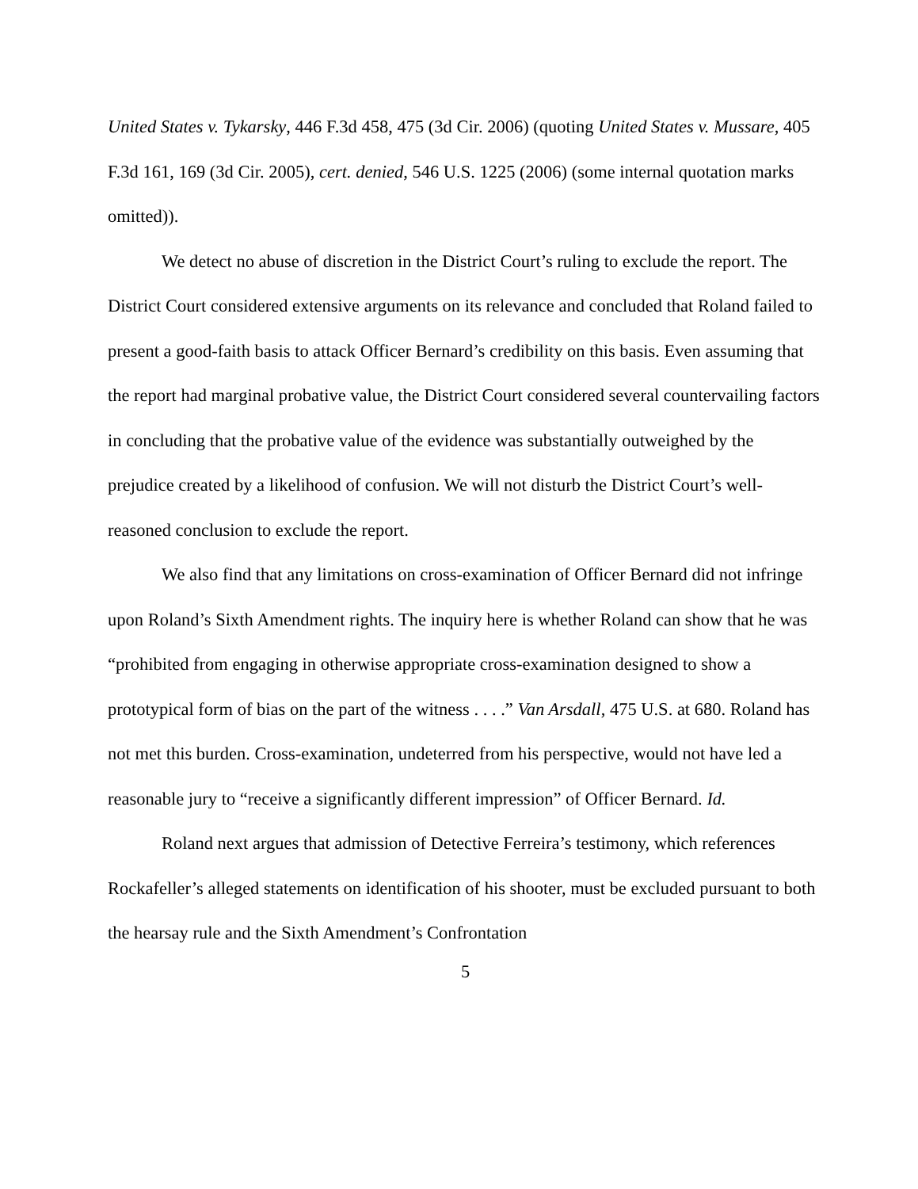United States v. Tykarsky, 446 F.3d 458, 475 (3d Cir. 2006) (quoting United States v. Mussare, 405 F.3d 161, 169 (3d Cir. 2005), cert. denied, 546 U.S. 1225 (2006) (some internal quotation marks omitted)).
We detect no abuse of discretion in the District Court’s ruling to exclude the report. The District Court considered extensive arguments on its relevance and concluded that Roland failed to present a good-faith basis to attack Officer Bernard’s credibility on this basis. Even assuming that the report had marginal probative value, the District Court considered several countervailing factors in concluding that the probative value of the evidence was substantially outweighed by the prejudice created by a likelihood of confusion. We will not disturb the District Court’s well-reasoned conclusion to exclude the report.
We also find that any limitations on cross-examination of Officer Bernard did not infringe upon Roland’s Sixth Amendment rights. The inquiry here is whether Roland can show that he was “prohibited from engaging in otherwise appropriate cross-examination designed to show a prototypical form of bias on the part of the witness . . . .” Van Arsdall, 475 U.S. at 680. Roland has not met this burden. Cross-examination, undeterred from his perspective, would not have led a reasonable jury to “receive a significantly different impression” of Officer Bernard. Id.
Roland next argues that admission of Detective Ferreira’s testimony, which references Rockafeller’s alleged statements on identification of his shooter, must be excluded pursuant to both the hearsay rule and the Sixth Amendment’s Confrontation
5